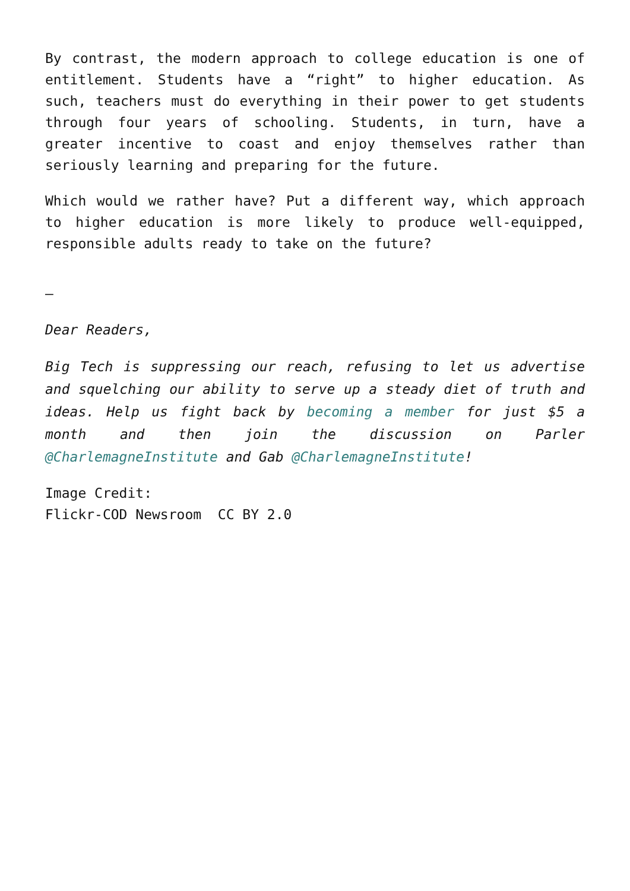By contrast, the modern approach to college education is one of entitlement. Students have a “right” to higher education. As such, teachers must do everything in their power to get students through four years of schooling. Students, in turn, have a greater incentive to coast and enjoy themselves rather than seriously learning and preparing for the future.
Which would we rather have? Put a different way, which approach to higher education is more likely to produce well-equipped, responsible adults ready to take on the future?
—
Dear Readers,
Big Tech is suppressing our reach, refusing to let us advertise and squelching our ability to serve up a steady diet of truth and ideas. Help us fight back by becoming a member for just $5 a month and then join the discussion on Parler @CharlemagneInstitute and Gab @CharlemagneInstitute!
Image Credit:
Flickr-COD Newsroom CC BY 2.0